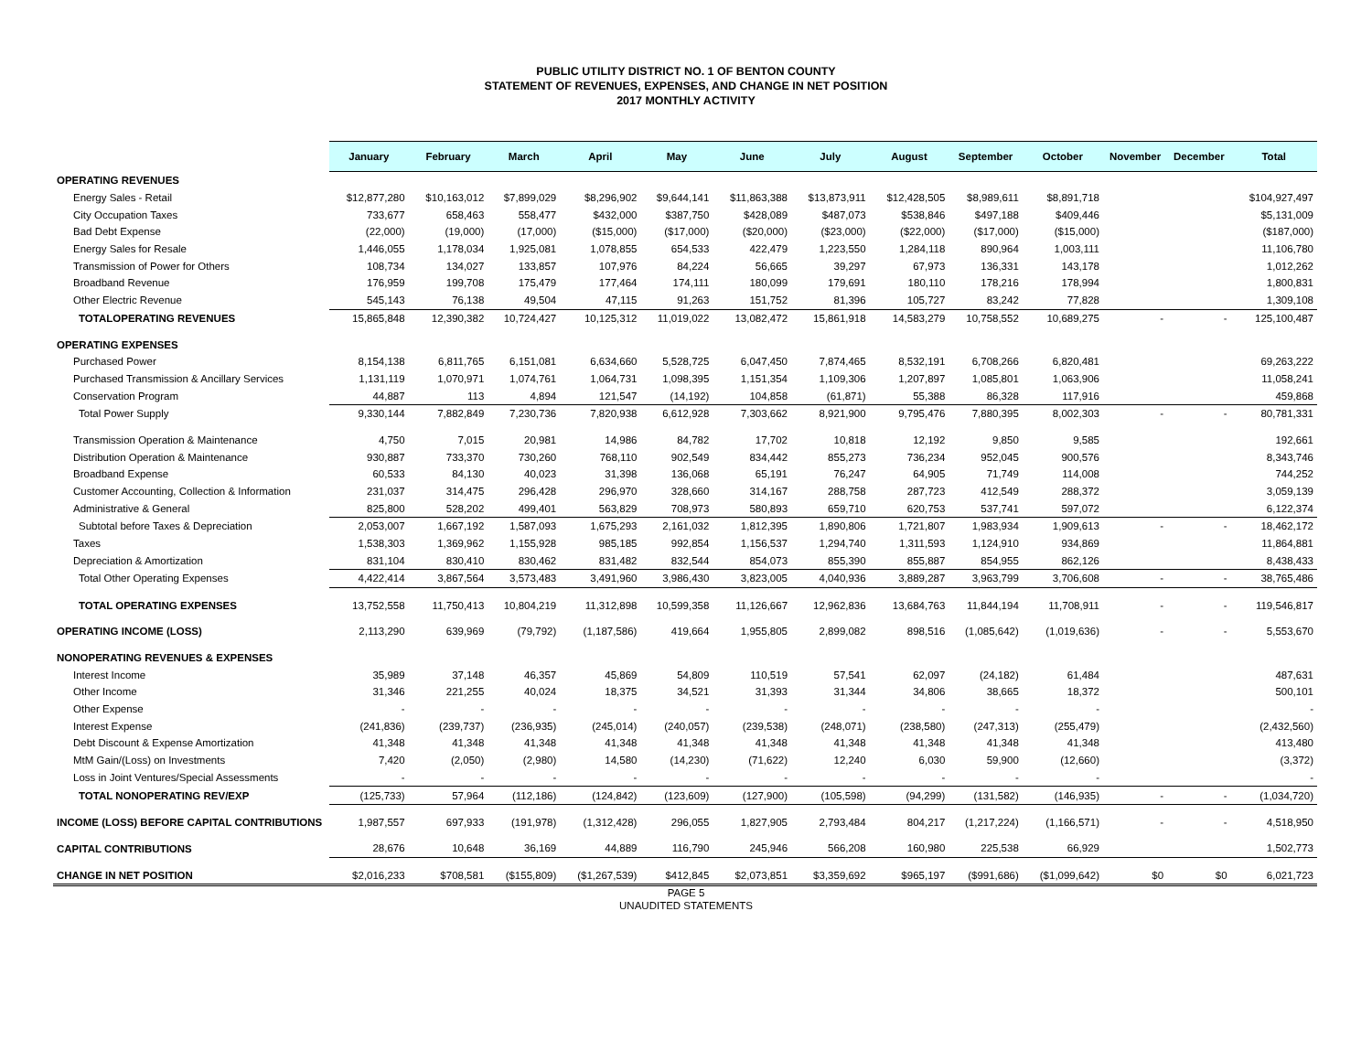PUBLIC UTILITY DISTRICT NO. 1 OF BENTON COUNTY
STATEMENT OF REVENUES, EXPENSES, AND CHANGE IN NET POSITION
2017 MONTHLY ACTIVITY
| | January | February | March | April | May | June | July | August | September | October | November | December | Total |
| --- | --- | --- | --- | --- | --- | --- | --- | --- | --- | --- | --- | --- | --- |
| OPERATING REVENUES | | | | | | | | | | | | | |
| Energy Sales - Retail | $12,877,280 | $10,163,012 | $7,899,029 | $8,296,902 | $9,644,141 | $11,863,388 | $13,873,911 | $12,428,505 | $8,989,611 | $8,891,718 | | | $104,927,497 |
| City Occupation Taxes | 733,677 | 658,463 | 558,477 | $432,000 | $387,750 | $428,089 | $487,073 | $538,846 | $497,188 | $409,446 | | | $5,131,009 |
| Bad Debt Expense | (22,000) | (19,000) | (17,000) | ($15,000) | ($17,000) | ($20,000) | ($23,000) | ($22,000) | ($17,000) | ($15,000) | | | ($187,000) |
| Energy Sales for Resale | 1,446,055 | 1,178,034 | 1,925,081 | 1,078,855 | 654,533 | 422,479 | 1,223,550 | 1,284,118 | 890,964 | 1,003,111 | | | 11,106,780 |
| Transmission of Power for Others | 108,734 | 134,027 | 133,857 | 107,976 | 84,224 | 56,665 | 39,297 | 67,973 | 136,331 | 143,178 | | | 1,012,262 |
| Broadband Revenue | 176,959 | 199,708 | 175,479 | 177,464 | 174,111 | 180,099 | 179,691 | 180,110 | 178,216 | 178,994 | | | 1,800,831 |
| Other Electric Revenue | 545,143 | 76,138 | 49,504 | 47,115 | 91,263 | 151,752 | 81,396 | 105,727 | 83,242 | 77,828 | | | 1,309,108 |
| TOTALOPERATING REVENUES | 15,865,848 | 12,390,382 | 10,724,427 | 10,125,312 | 11,019,022 | 13,082,472 | 15,861,918 | 14,583,279 | 10,758,552 | 10,689,275 | - | - | 125,100,487 |
| OPERATING EXPENSES | | | | | | | | | | | | | |
| Purchased Power | 8,154,138 | 6,811,765 | 6,151,081 | 6,634,660 | 5,528,725 | 6,047,450 | 7,874,465 | 8,532,191 | 6,708,266 | 6,820,481 | | | 69,263,222 |
| Purchased Transmission & Ancillary Services | 1,131,119 | 1,070,971 | 1,074,761 | 1,064,731 | 1,098,395 | 1,151,354 | 1,109,306 | 1,207,897 | 1,085,801 | 1,063,906 | | | 11,058,241 |
| Conservation Program | 44,887 | 113 | 4,894 | 121,547 | (14,192) | 104,858 | (61,871) | 55,388 | 86,328 | 117,916 | | | 459,868 |
| Total Power Supply | 9,330,144 | 7,882,849 | 7,230,736 | 7,820,938 | 6,612,928 | 7,303,662 | 8,921,900 | 9,795,476 | 7,880,395 | 8,002,303 | - | - | 80,781,331 |
| Transmission Operation & Maintenance | 4,750 | 7,015 | 20,981 | 14,986 | 84,782 | 17,702 | 10,818 | 12,192 | 9,850 | 9,585 | | | 192,661 |
| Distribution Operation & Maintenance | 930,887 | 733,370 | 730,260 | 768,110 | 902,549 | 834,442 | 855,273 | 736,234 | 952,045 | 900,576 | | | 8,343,746 |
| Broadband Expense | 60,533 | 84,130 | 40,023 | 31,398 | 136,068 | 65,191 | 76,247 | 64,905 | 71,749 | 114,008 | | | 744,252 |
| Customer Accounting, Collection & Information | 231,037 | 314,475 | 296,428 | 296,970 | 328,660 | 314,167 | 288,758 | 287,723 | 412,549 | 288,372 | | | 3,059,139 |
| Administrative & General | 825,800 | 528,202 | 499,401 | 563,829 | 708,973 | 580,893 | 659,710 | 620,753 | 537,741 | 597,072 | | | 6,122,374 |
| Subtotal before Taxes & Depreciation | 2,053,007 | 1,667,192 | 1,587,093 | 1,675,293 | 2,161,032 | 1,812,395 | 1,890,806 | 1,721,807 | 1,983,934 | 1,909,613 | - | - | 18,462,172 |
| Taxes | 1,538,303 | 1,369,962 | 1,155,928 | 985,185 | 992,854 | 1,156,537 | 1,294,740 | 1,311,593 | 1,124,910 | 934,869 | | | 11,864,881 |
| Depreciation & Amortization | 831,104 | 830,410 | 830,462 | 831,482 | 832,544 | 854,073 | 855,390 | 855,887 | 854,955 | 862,126 | | | 8,438,433 |
| Total Other Operating Expenses | 4,422,414 | 3,867,564 | 3,573,483 | 3,491,960 | 3,986,430 | 3,823,005 | 4,040,936 | 3,889,287 | 3,963,799 | 3,706,608 | - | - | 38,765,486 |
| TOTAL OPERATING EXPENSES | 13,752,558 | 11,750,413 | 10,804,219 | 11,312,898 | 10,599,358 | 11,126,667 | 12,962,836 | 13,684,763 | 11,844,194 | 11,708,911 | - | - | 119,546,817 |
| OPERATING INCOME (LOSS) | 2,113,290 | 639,969 | (79,792) | (1,187,586) | 419,664 | 1,955,805 | 2,899,082 | 898,516 | (1,085,642) | (1,019,636) | - | - | 5,553,670 |
| NONOPERATING REVENUES & EXPENSES | | | | | | | | | | | | | |
| Interest Income | 35,989 | 37,148 | 46,357 | 45,869 | 54,809 | 110,519 | 57,541 | 62,097 | (24,182) | 61,484 | | | 487,631 |
| Other Income | 31,346 | 221,255 | 40,024 | 18,375 | 34,521 | 31,393 | 31,344 | 34,806 | 38,665 | 18,372 | | | 500,101 |
| Other Expense | - | - | - | - | - | - | - | - | - | - | | | - |
| Interest Expense | (241,836) | (239,737) | (236,935) | (245,014) | (240,057) | (239,538) | (248,071) | (238,580) | (247,313) | (255,479) | | | (2,432,560) |
| Debt Discount & Expense Amortization | 41,348 | 41,348 | 41,348 | 41,348 | 41,348 | 41,348 | 41,348 | 41,348 | 41,348 | 41,348 | | | 413,480 |
| MtM Gain/(Loss) on Investments | 7,420 | (2,050) | (2,980) | 14,580 | (14,230) | (71,622) | 12,240 | 6,030 | 59,900 | (12,660) | | | (3,372) |
| Loss in Joint Ventures/Special Assessments | - | - | - | - | - | - | - | - | - | - | | | - |
| TOTAL NONOPERATING REV/EXP | (125,733) | 57,964 | (112,186) | (124,842) | (123,609) | (127,900) | (105,598) | (94,299) | (131,582) | (146,935) | - | - | (1,034,720) |
| INCOME (LOSS) BEFORE CAPITAL CONTRIBUTIONS | 1,987,557 | 697,933 | (191,978) | (1,312,428) | 296,055 | 1,827,905 | 2,793,484 | 804,217 | (1,217,224) | (1,166,571) | - | - | 4,518,950 |
| CAPITAL CONTRIBUTIONS | 28,676 | 10,648 | 36,169 | 44,889 | 116,790 | 245,946 | 566,208 | 160,980 | 225,538 | 66,929 | | | 1,502,773 |
| CHANGE IN NET POSITION | $2,016,233 | $708,581 | ($155,809) | ($1,267,539) | $412,845 | $2,073,851 | $3,359,692 | $965,197 | ($991,686) | ($1,099,642) | $0 | $0 | 6,021,723 |
PAGE 5
UNAUDITED STATEMENTS